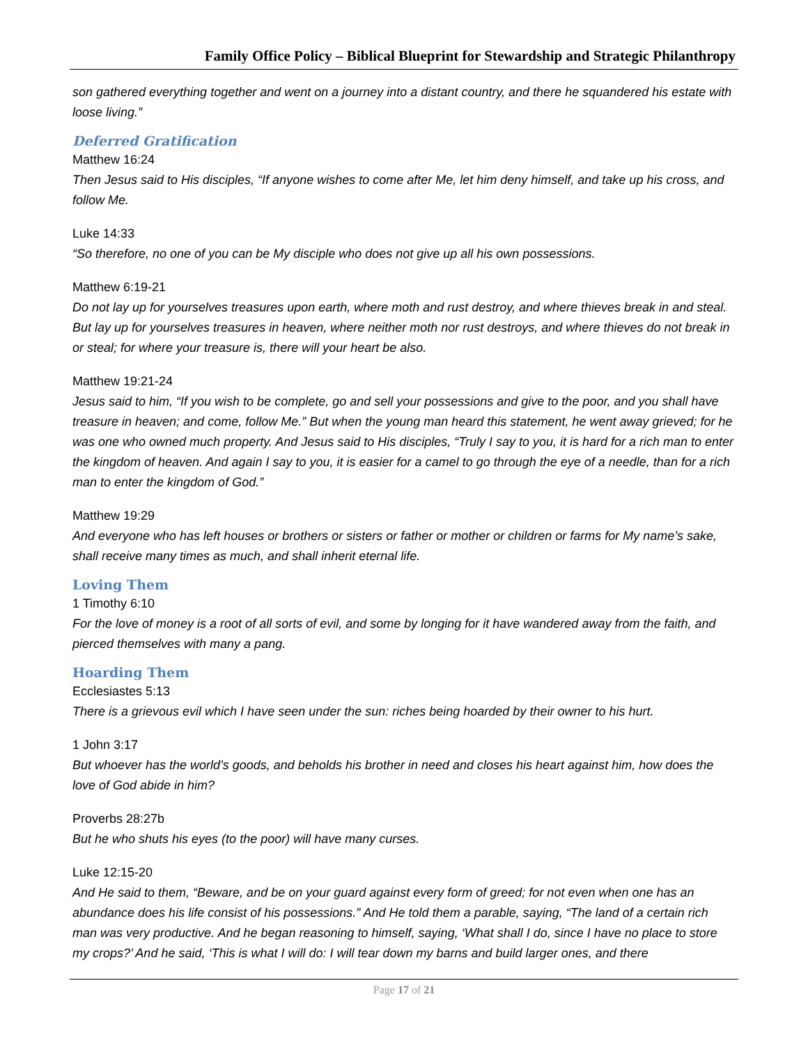Family Office Policy – Biblical Blueprint for Stewardship and Strategic Philanthropy
son gathered everything together and went on a journey into a distant country, and there he squandered his estate with loose living.”
Deferred Gratification
Matthew 16:24
Then Jesus said to His disciples, “If anyone wishes to come after Me, let him deny himself, and take up his cross, and follow Me.
Luke 14:33
“So therefore, no one of you can be My disciple who does not give up all his own possessions.
Matthew 6:19-21
Do not lay up for yourselves treasures upon earth, where moth and rust destroy, and where thieves break in and steal. But lay up for yourselves treasures in heaven, where neither moth nor rust destroys, and where thieves do not break in or steal; for where your treasure is, there will your heart be also.
Matthew 19:21-24
Jesus said to him, “If you wish to be complete, go and sell your possessions and give to the poor, and you shall have treasure in heaven; and come, follow Me.” But when the young man heard this statement, he went away grieved; for he was one who owned much property. And Jesus said to His disciples, “Truly I say to you, it is hard for a rich man to enter the kingdom of heaven. And again I say to you, it is easier for a camel to go through the eye of a needle, than for a rich man to enter the kingdom of God.”
Matthew 19:29
And everyone who has left houses or brothers or sisters or father or mother or children or farms for My name’s sake, shall receive many times as much, and shall inherit eternal life.
Loving Them
1 Timothy 6:10
For the love of money is a root of all sorts of evil, and some by longing for it have wandered away from the faith, and pierced themselves with many a pang.
Hoarding Them
Ecclesiastes 5:13
There is a grievous evil which I have seen under the sun: riches being hoarded by their owner to his hurt.
1 John 3:17
But whoever has the world’s goods, and beholds his brother in need and closes his heart against him, how does the love of God abide in him?
Proverbs 28:27b
But he who shuts his eyes (to the poor) will have many curses.
Luke 12:15-20
And He said to them, “Beware, and be on your guard against every form of greed; for not even when one has an abundance does his life consist of his possessions.” And He told them a parable, saying, “The land of a certain rich man was very productive. And he began reasoning to himself, saying, ‘What shall I do, since I have no place to store my crops?’ And he said, ‘This is what I will do: I will tear down my barns and build larger ones, and there
Page 17 of 21